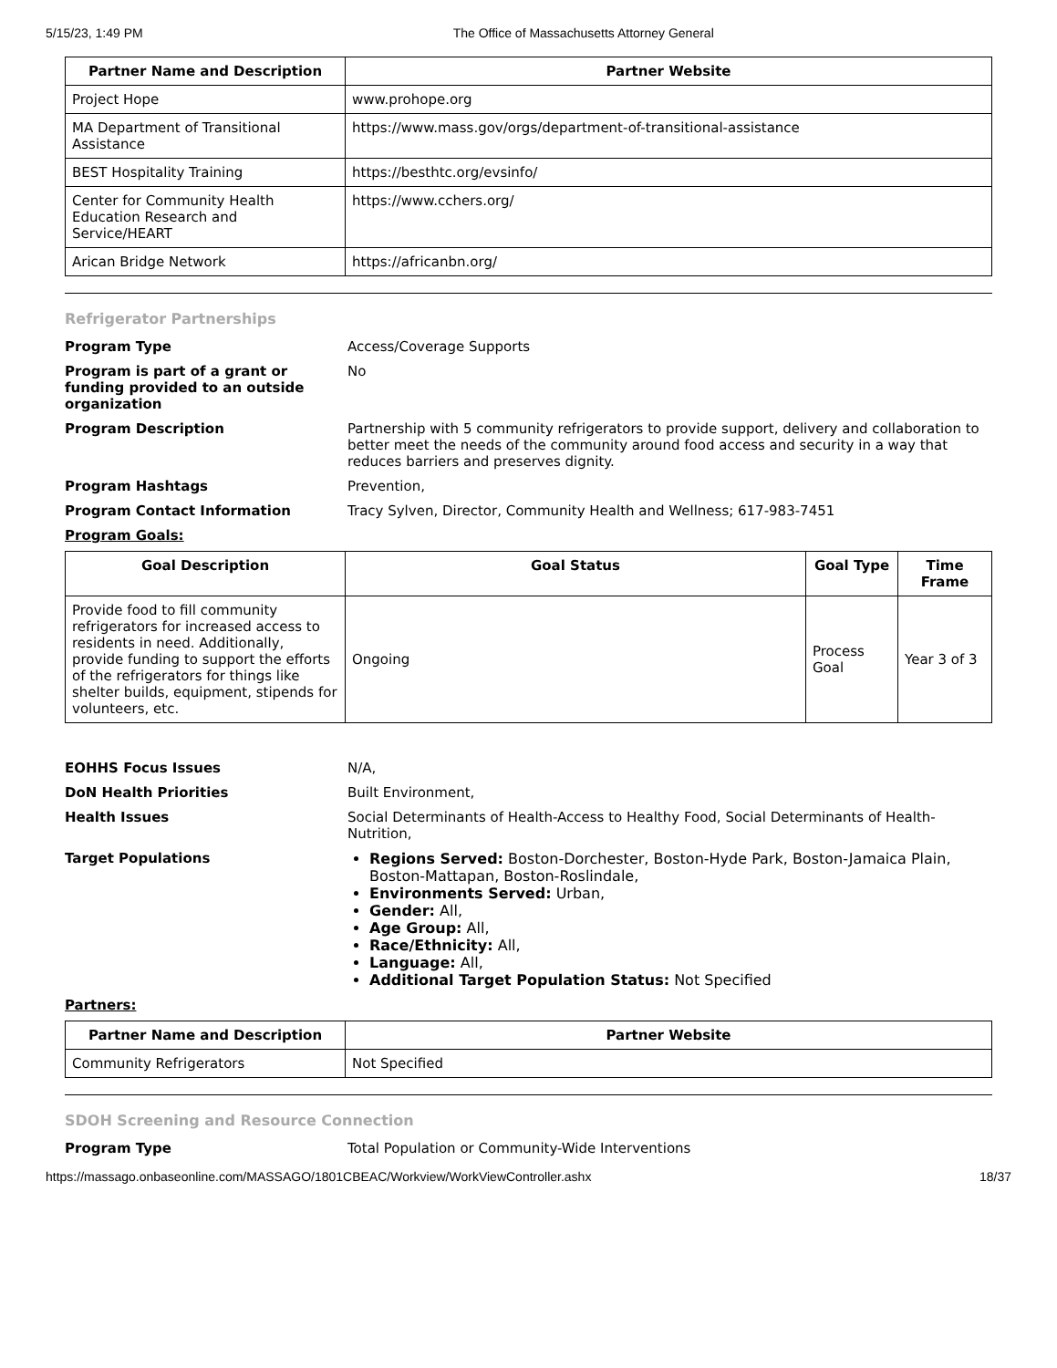5/15/23, 1:49 PM The Office of Massachusetts Attorney General
| Partner Name and Description | Partner Website |
| --- | --- |
| Project Hope | www.prohope.org |
| MA Department of Transitional Assistance | https://www.mass.gov/orgs/department-of-transitional-assistance |
| BEST Hospitality Training | https://besthtc.org/evsinfo/ |
| Center for Community Health Education Research and Service/HEART | https://www.cchers.org/ |
| Arican Bridge Network | https://africanbn.org/ |
Refrigerator Partnerships
Program Type Access/Coverage Supports
Program is part of a grant or funding provided to an outside organization
No
Program Description Partnership with 5 community refrigerators to provide support, delivery and collaboration to better meet the needs of the community around food access and security in a way that reduces barriers and preserves dignity.
Program Hashtags Prevention,
Program Contact Information Tracy Sylven, Director, Community Health and Wellness; 617-983-7451
Program Goals:
| Goal Description | Goal Status | Goal Type | Time Frame |
| --- | --- | --- | --- |
| Provide food to fill community refrigerators for increased access to residents in need. Additionally, provide funding to support the efforts of the refrigerators for things like shelter builds, equipment, stipends for volunteers, etc. | Ongoing | Process Goal | Year 3 of 3 |
EOHHS Focus Issues N/A,
DoN Health Priorities Built Environment,
Health Issues Social Determinants of Health-Access to Healthy Food, Social Determinants of Health-Nutrition,
Target Populations Regions Served: Boston-Dorchester, Boston-Hyde Park, Boston-Jamaica Plain, Boston-Mattapan, Boston-Roslindale,
Environments Served: Urban,
Gender: All,
Age Group: All,
Race/Ethnicity: All,
Language: All,
Additional Target Population Status: Not Specified
Partners:
| Partner Name and Description | Partner Website |
| --- | --- |
| Community Refrigerators | Not Specified |
SDOH Screening and Resource Connection
Program Type Total Population or Community-Wide Interventions
https://massago.onbaseonline.com/MASSAGO/1801CBEAC/Workview/WorkViewController.ashx 18/37